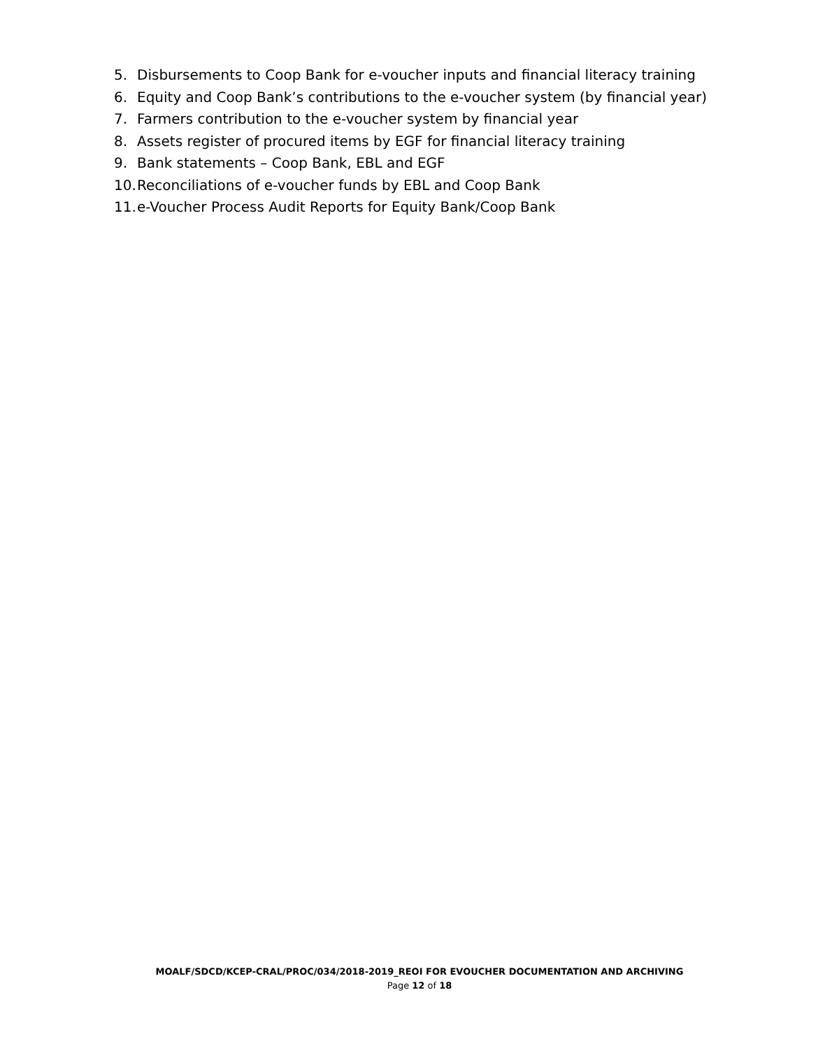5. Disbursements to Coop Bank for e-voucher inputs and financial literacy training
6. Equity and Coop Bank’s contributions to the e-voucher system (by financial year)
7. Farmers contribution to the e-voucher system by financial year
8. Assets register of procured items by EGF for financial literacy training
9. Bank statements – Coop Bank, EBL and EGF
10. Reconciliations of e-voucher funds by EBL and Coop Bank
11. e-Voucher Process Audit Reports for Equity Bank/Coop Bank
MOALF/SDCD/KCEP-CRAL/PROC/034/2018-2019_REOI FOR EVOUCHER DOCUMENTATION AND ARCHIVING
Page 12 of 18